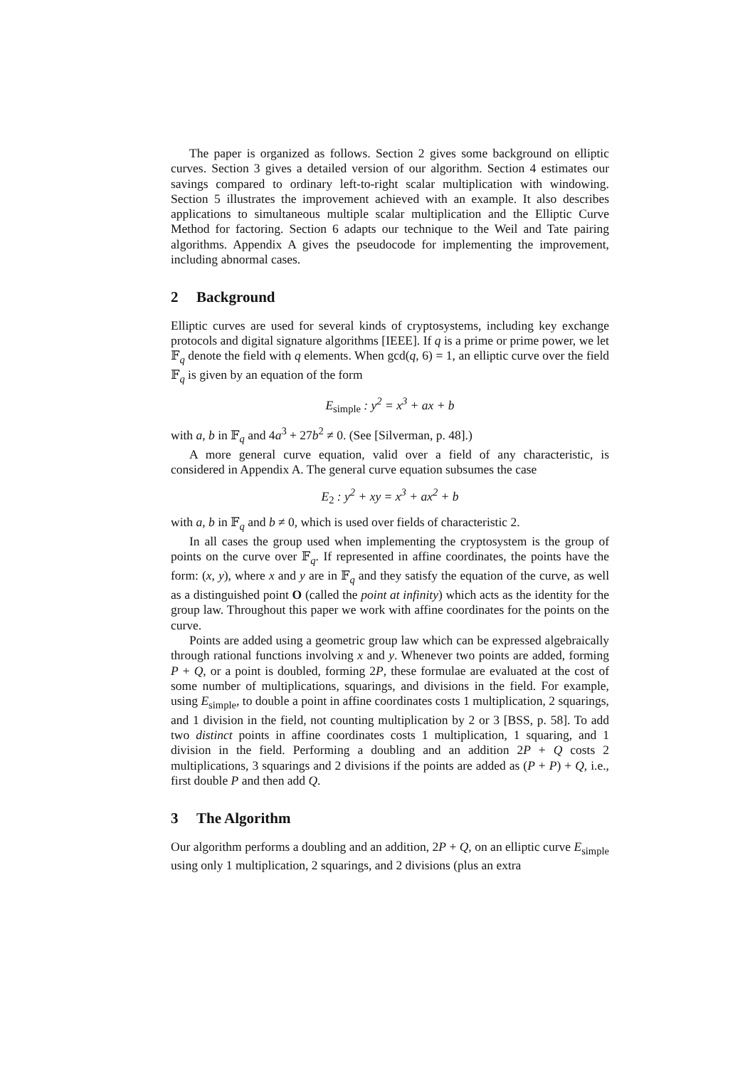The paper is organized as follows. Section 2 gives some background on elliptic curves. Section 3 gives a detailed version of our algorithm. Section 4 estimates our savings compared to ordinary left-to-right scalar multiplication with windowing. Section 5 illustrates the improvement achieved with an example. It also describes applications to simultaneous multiple scalar multiplication and the Elliptic Curve Method for factoring. Section 6 adapts our technique to the Weil and Tate pairing algorithms. Appendix A gives the pseudocode for implementing the improvement, including abnormal cases.
2 Background
Elliptic curves are used for several kinds of cryptosystems, including key exchange protocols and digital signature algorithms [IEEE]. If q is a prime or prime power, we let 𝔽<sub>q</sub> denote the field with q elements. When gcd(q, 6) = 1, an elliptic curve over the field 𝔽<sub>q</sub> is given by an equation of the form
E<sub>simple</sub> : y<sup>2</sup> = x<sup>3</sup> + ax + b
with a, b in 𝔽<sub>q</sub> and 4a<sup>3</sup> + 27b<sup>2</sup> ≠ 0. (See [Silverman, p. 48].)
A more general curve equation, valid over a field of any characteristic, is considered in Appendix A. The general curve equation subsumes the case
E<sub>2</sub> : y<sup>2</sup> + xy = x<sup>3</sup> + ax<sup>2</sup> + b
with a, b in 𝔽<sub>q</sub> and b ≠ 0, which is used over fields of characteristic 2.
In all cases the group used when implementing the cryptosystem is the group of points on the curve over 𝔽<sub>q</sub>. If represented in affine coordinates, the points have the form: (x, y), where x and y are in 𝔽<sub>q</sub> and they satisfy the equation of the curve, as well as a distinguished point O (called the point at infinity) which acts as the identity for the group law. Throughout this paper we work with affine coordinates for the points on the curve.
Points are added using a geometric group law which can be expressed algebraically through rational functions involving x and y. Whenever two points are added, forming P + Q, or a point is doubled, forming 2P, these formulae are evaluated at the cost of some number of multiplications, squarings, and divisions in the field. For example, using E<sub>simple</sub>, to double a point in affine coordinates costs 1 multiplication, 2 squarings, and 1 division in the field, not counting multiplication by 2 or 3 [BSS, p. 58]. To add two distinct points in affine coordinates costs 1 multiplication, 1 squaring, and 1 division in the field. Performing a doubling and an addition 2P + Q costs 2 multiplications, 3 squarings and 2 divisions if the points are added as (P + P) + Q, i.e., first double P and then add Q.
3 The Algorithm
Our algorithm performs a doubling and an addition, 2P + Q, on an elliptic curve E<sub>simple</sub> using only 1 multiplication, 2 squarings, and 2 divisions (plus an extra